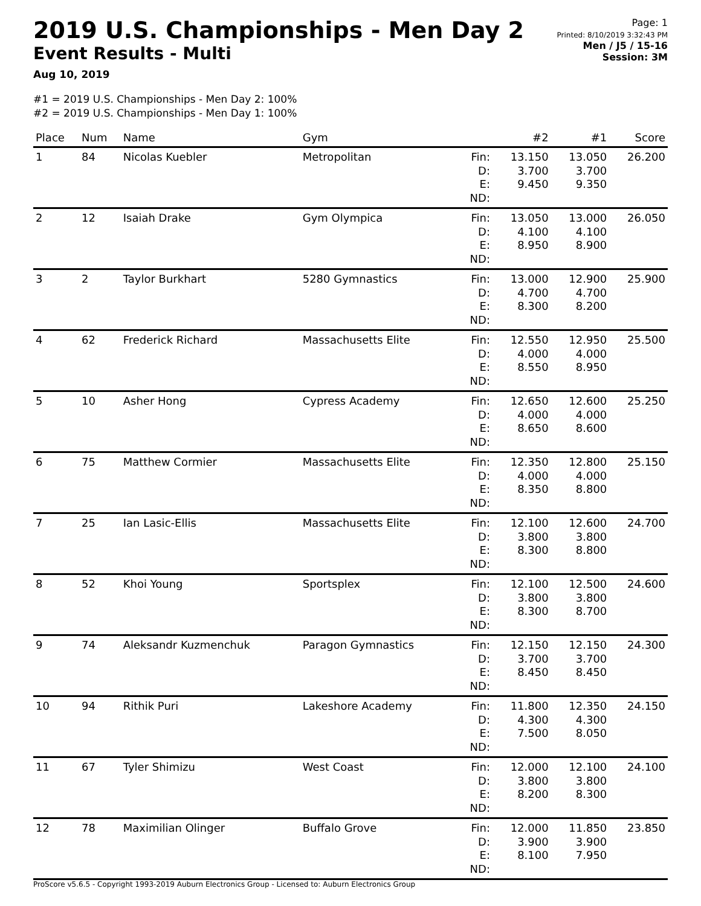2019 U.S. Championships - Men Day 2
Event Results - Multi
Aug 10, 2019
Page: 1
Printed: 8/10/2019 3:32:43 PM
Men / J5 / 15-16
Session: 3M
#1 = 2019 U.S. Championships - Men Day 2: 100%
#2 = 2019 U.S. Championships - Men Day 1: 100%
| Place | Num | Name | Gym | | #2 | #1 | Score |
| --- | --- | --- | --- | --- | --- | --- | --- |
| 1 | 84 | Nicolas Kuebler | Metropolitan | Fin: D: E: ND: | 13.150 3.700 9.450 | 13.050 3.700 9.350 | 26.200 |
| 2 | 12 | Isaiah Drake | Gym Olympica | Fin: D: E: ND: | 13.050 4.100 8.950 | 13.000 4.100 8.900 | 26.050 |
| 3 | 2 | Taylor Burkhart | 5280 Gymnastics | Fin: D: E: ND: | 13.000 4.700 8.300 | 12.900 4.700 8.200 | 25.900 |
| 4 | 62 | Frederick Richard | Massachusetts Elite | Fin: D: E: ND: | 12.550 4.000 8.550 | 12.950 4.000 8.950 | 25.500 |
| 5 | 10 | Asher Hong | Cypress Academy | Fin: D: E: ND: | 12.650 4.000 8.650 | 12.600 4.000 8.600 | 25.250 |
| 6 | 75 | Matthew Cormier | Massachusetts Elite | Fin: D: E: ND: | 12.350 4.000 8.350 | 12.800 4.000 8.800 | 25.150 |
| 7 | 25 | Ian Lasic-Ellis | Massachusetts Elite | Fin: D: E: ND: | 12.100 3.800 8.300 | 12.600 3.800 8.800 | 24.700 |
| 8 | 52 | Khoi Young | Sportsplex | Fin: D: E: ND: | 12.100 3.800 8.300 | 12.500 3.800 8.700 | 24.600 |
| 9 | 74 | Aleksandr Kuzmenchuk | Paragon Gymnastics | Fin: D: E: ND: | 12.150 3.700 8.450 | 12.150 3.700 8.450 | 24.300 |
| 10 | 94 | Rithik Puri | Lakeshore Academy | Fin: D: E: ND: | 11.800 4.300 7.500 | 12.350 4.300 8.050 | 24.150 |
| 11 | 67 | Tyler Shimizu | West Coast | Fin: D: E: ND: | 12.000 3.800 8.200 | 12.100 3.800 8.300 | 24.100 |
| 12 | 78 | Maximilian Olinger | Buffalo Grove | Fin: D: E: ND: | 12.000 3.900 8.100 | 11.850 3.900 7.950 | 23.850 |
ProScore v5.6.5 - Copyright 1993-2019 Auburn Electronics Group - Licensed to: Auburn Electronics Group